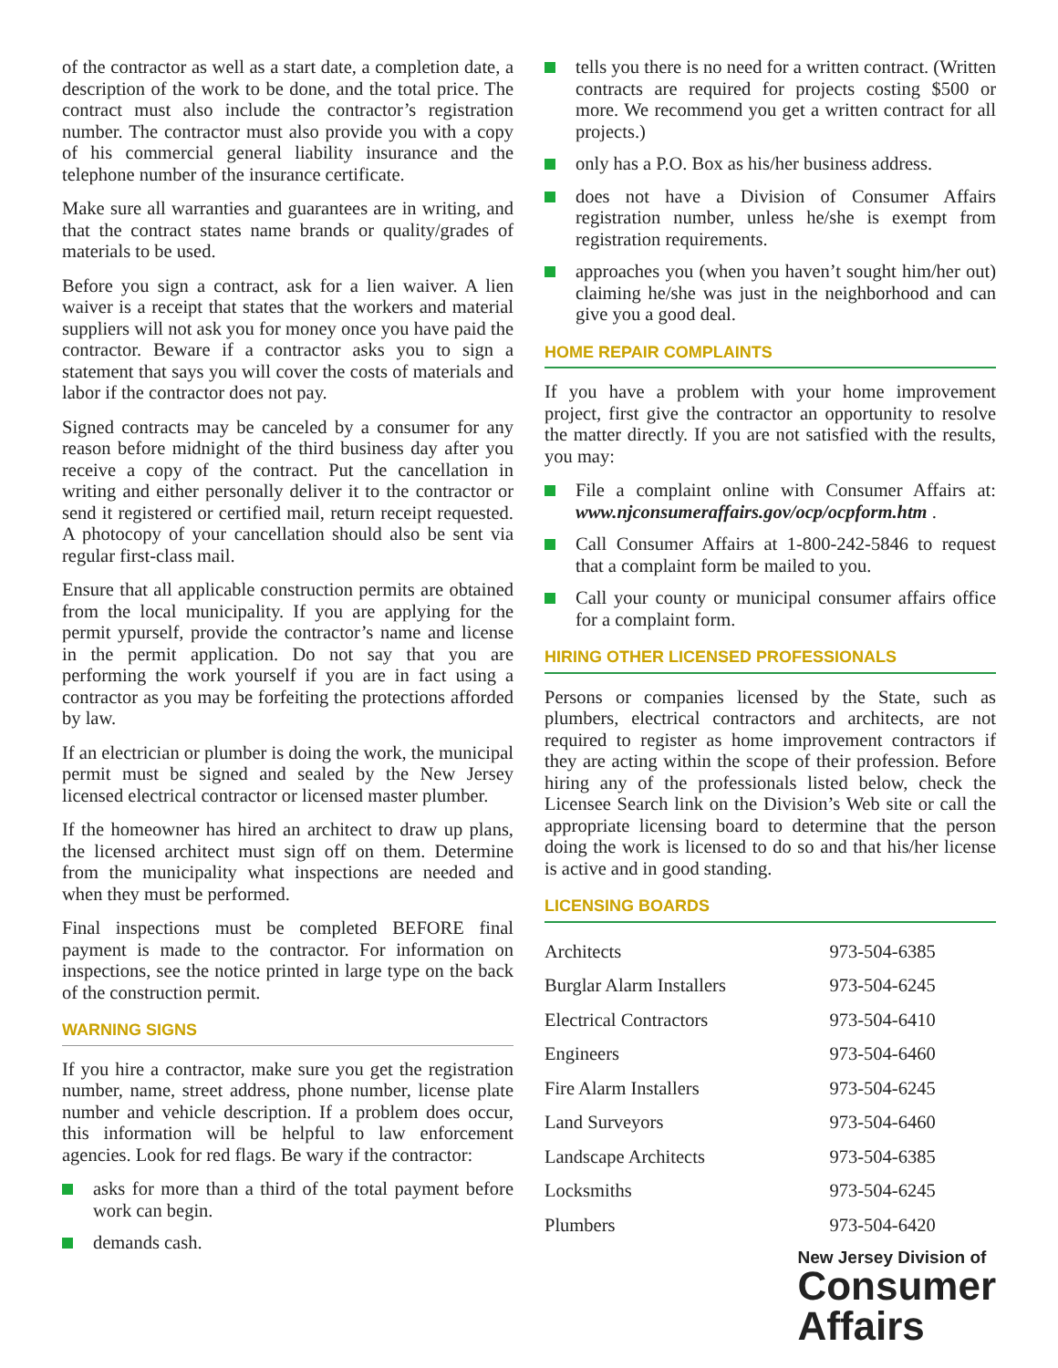of the contractor as well as a start date, a completion date, a description of the work to be done, and the total price. The contract must also include the contractor’s registration number. The contractor must also provide you with a copy of his commercial general liability insurance and the telephone number of the insurance certificate.
Make sure all warranties and guarantees are in writing, and that the contract states name brands or quality/grades of materials to be used.
Before you sign a contract, ask for a lien waiver. A lien waiver is a receipt that states that the workers and material suppliers will not ask you for money once you have paid the contractor. Beware if a contractor asks you to sign a statement that says you will cover the costs of materials and labor if the contractor does not pay.
Signed contracts may be canceled by a consumer for any reason before midnight of the third business day after you receive a copy of the contract. Put the cancellation in writing and either personally deliver it to the contractor or send it registered or certified mail, return receipt requested. A photocopy of your cancellation should also be sent via regular first-class mail.
Ensure that all applicable construction permits are obtained from the local municipality. If you are applying for the permit ypurself, provide the contractor’s name and license in the permit application. Do not say that you are performing the work yourself if you are in fact using a contractor as you may be forfeiting the protections afforded by law.
If an electrician or plumber is doing the work, the municipal permit must be signed and sealed by the New Jersey licensed electrical contractor or licensed master plumber.
If the homeowner has hired an architect to draw up plans, the licensed architect must sign off on them. Determine from the municipality what inspections are needed and when they must be performed.
Final inspections must be completed BEFORE final payment is made to the contractor. For information on inspections, see the notice printed in large type on the back of the construction permit.
WARNING SIGNS
If you hire a contractor, make sure you get the registration number, name, street address, phone number, license plate number and vehicle description. If a problem does occur, this information will be helpful to law enforcement agencies. Look for red flags. Be wary if the contractor:
asks for more than a third of the total payment before work can begin.
demands cash.
tells you there is no need for a written contract. (Written contracts are required for projects costing $500 or more. We recommend you get a written contract for all projects.)
only has a P.O. Box as his/her business address.
does not have a Division of Consumer Affairs registration number, unless he/she is exempt from registration requirements.
approaches you (when you haven’t sought him/her out) claiming he/she was just in the neighborhood and can give you a good deal.
HOME REPAIR COMPLAINTS
If you have a problem with your home improvement project, first give the contractor an opportunity to resolve the matter directly. If you are not satisfied with the results, you may:
File a complaint online with Consumer Affairs at: www.njconsumeraffairs.gov/ocp/ocpform.htm .
Call Consumer Affairs at 1-800-242-5846 to request that a complaint form be mailed to you.
Call your county or municipal consumer affairs office for a complaint form.
HIRING OTHER LICENSED PROFESSIONALS
Persons or companies licensed by the State, such as plumbers, electrical contractors and architects, are not required to register as home improvement contractors if they are acting within the scope of their profession. Before hiring any of the professionals listed below, check the Licensee Search link on the Division’s Web site or call the appropriate licensing board to determine that the person doing the work is licensed to do so and that his/her license is active and in good standing.
LICENSING BOARDS
| Architects | 973-504-6385 |
| Burglar Alarm Installers | 973-504-6245 |
| Electrical Contractors | 973-504-6410 |
| Engineers | 973-504-6460 |
| Fire Alarm Installers | 973-504-6245 |
| Land Surveyors | 973-504-6460 |
| Landscape Architects | 973-504-6385 |
| Locksmiths | 973-504-6245 |
| Plumbers | 973-504-6420 |
New Jersey Division of
Consumer
Affairs